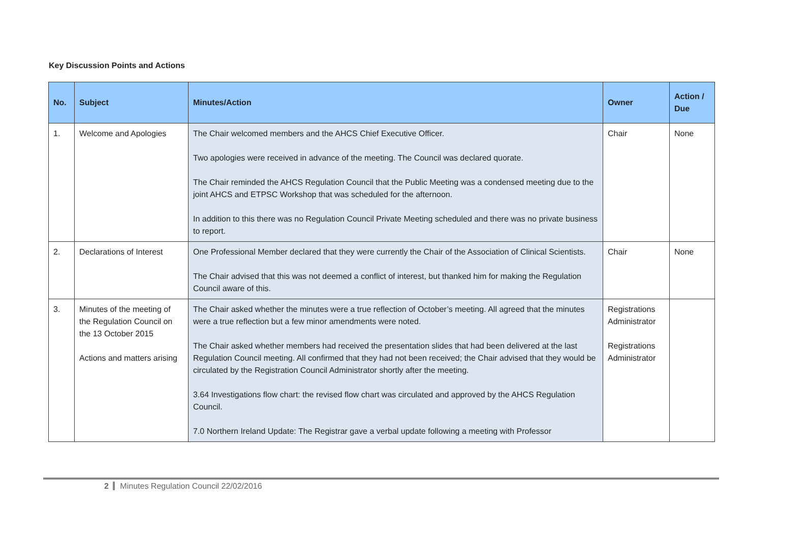Key Discussion Points and Actions
| No. | Subject | Minutes/Action | Owner | Action / Due |
| --- | --- | --- | --- | --- |
| 1. | Welcome and Apologies | The Chair welcomed members and the AHCS Chief Executive Officer. Two apologies were received in advance of the meeting. The Council was declared quorate. The Chair reminded the AHCS Regulation Council that the Public Meeting was a condensed meeting due to the joint AHCS and ETPSC Workshop that was scheduled for the afternoon. In addition to this there was no Regulation Council Private Meeting scheduled and there was no private business to report. | Chair | None |
| 2. | Declarations of Interest | One Professional Member declared that they were currently the Chair of the Association of Clinical Scientists. The Chair advised that this was not deemed a conflict of interest, but thanked him for making the Regulation Council aware of this. | Chair | None |
| 3. | Minutes of the meeting of the Regulation Council on the 13 October 2015 Actions and matters arising | The Chair asked whether the minutes were a true reflection of October’s meeting. All agreed that the minutes were a true reflection but a few minor amendments were noted. The Chair asked whether members had received the presentation slides that had been delivered at the last Regulation Council meeting. All confirmed that they had not been received; the Chair advised that they would be circulated by the Registration Council Administrator shortly after the meeting. 3.64 Investigations flow chart: the revised flow chart was circulated and approved by the AHCS Regulation Council. 7.0 Northern Ireland Update: The Registrar gave a verbal update following a meeting with Professor | Registrations Administrator Registrations Administrator | |
2 Minutes Regulation Council 22/02/2016